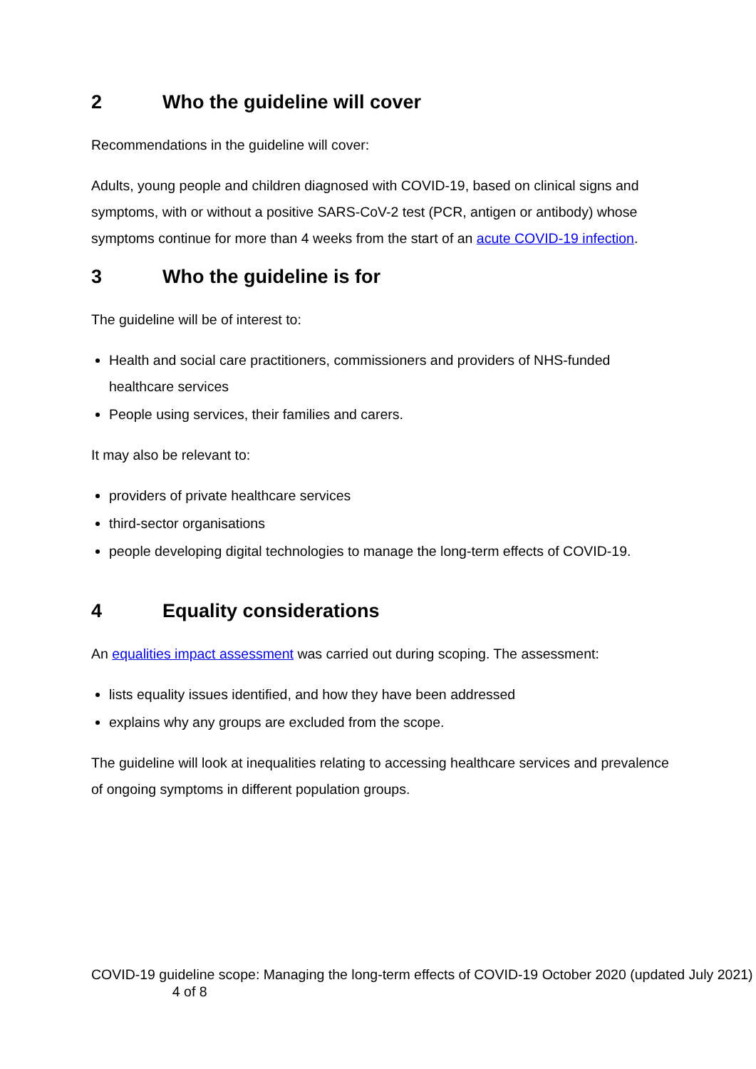2 Who the guideline will cover
Recommendations in the guideline will cover:
Adults, young people and children diagnosed with COVID-19, based on clinical signs and symptoms, with or without a positive SARS-CoV-2 test (PCR, antigen or antibody) whose symptoms continue for more than 4 weeks from the start of an acute COVID-19 infection.
3 Who the guideline is for
The guideline will be of interest to:
Health and social care practitioners, commissioners and providers of NHS-funded healthcare services
People using services, their families and carers.
It may also be relevant to:
providers of private healthcare services
third-sector organisations
people developing digital technologies to manage the long-term effects of COVID-19.
4 Equality considerations
An equalities impact assessment was carried out during scoping. The assessment:
lists equality issues identified, and how they have been addressed
explains why any groups are excluded from the scope.
The guideline will look at inequalities relating to accessing healthcare services and prevalence of ongoing symptoms in different population groups.
COVID-19 guideline scope: Managing the long-term effects of COVID-19 October 2020 (updated July 2021) 4 of 8